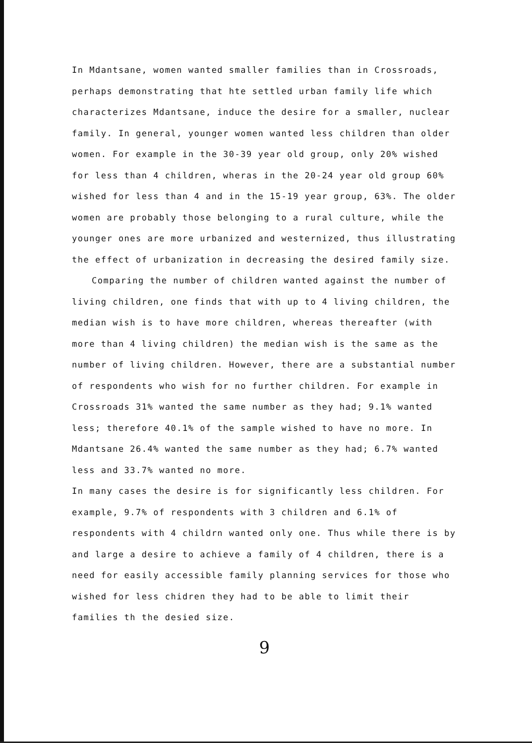In Mdantsane, women wanted smaller families than in Crossroads, perhaps demonstrating that hte settled urban family life which characterizes Mdantsane, induce the desire for a smaller, nuclear family. In general, younger women wanted less children than older women. For example in the 30-39 year old group, only 20% wished for less than 4 children, wheras in the 20-24 year old group 60% wished for less than 4 and in the 15-19 year group, 63%. The older women are probably those belonging to a rural culture, while the younger ones are more urbanized and westernized, thus illustrating the effect of urbanization in decreasing the desired family size.
Comparing the number of children wanted against the number of living children, one finds that with up to 4 living children, the median wish is to have more children, whereas thereafter (with more than 4 living children) the median wish is the same as the number of living children. However, there are a substantial number of respondents who wish for no further children. For example in Crossroads 31% wanted the same number as they had; 9.1% wanted less; therefore 40.1% of the sample wished to have no more. In Mdantsane 26.4% wanted the same number as they had; 6.7% wanted less and 33.7% wanted no more.
In many cases the desire is for significantly less children. For example, 9.7% of respondents with 3 children and 6.1% of respondents with 4 childrn wanted only one. Thus while there is by and large a desire to achieve a family of 4 children, there is a need for easily accessible family planning services for those who wished for less chidren they had to be able to limit their families th the desied size.
9